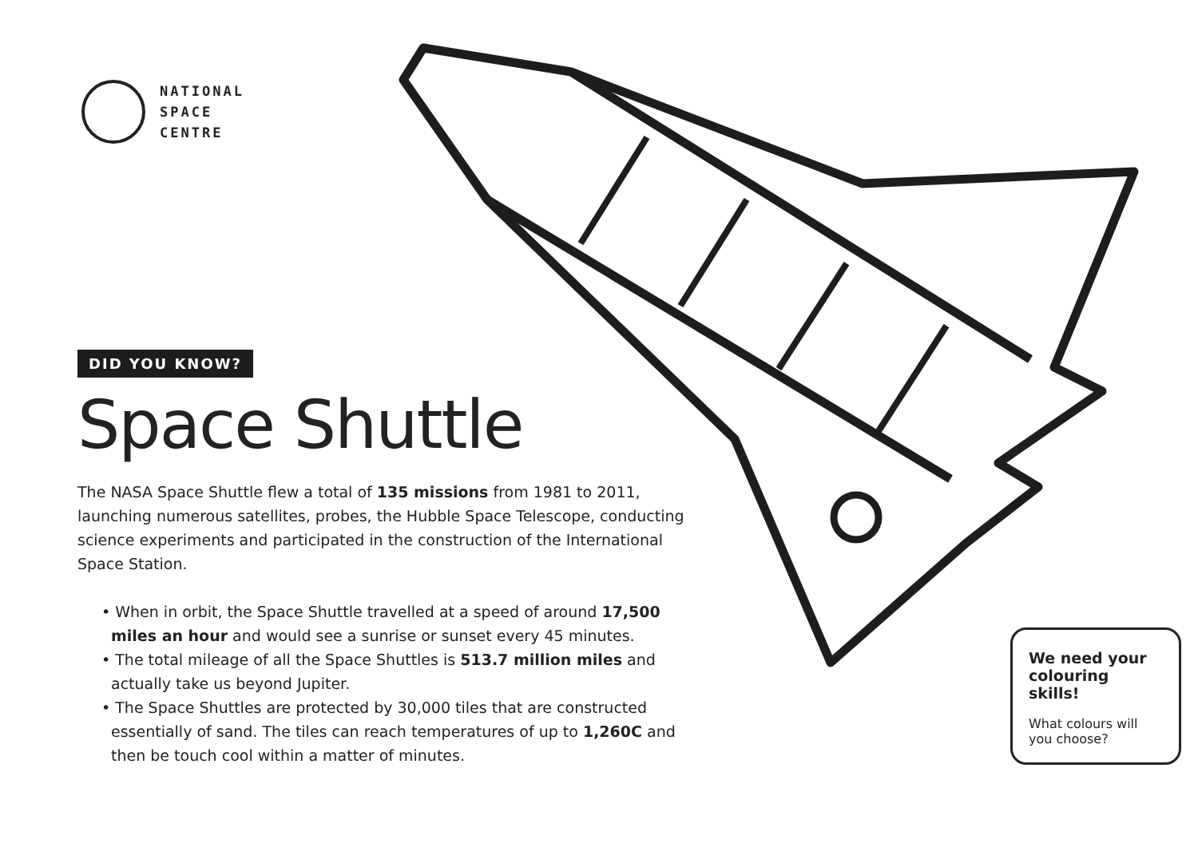NATIONAL
SPACE
CENTRE
DID YOU KNOW?
Space Shuttle
The NASA Space Shuttle flew a total of 135 missions from 1981 to 2011, launching numerous satellites, probes, the Hubble Space Telescope, conducting science experiments and participated in the construction of the International Space Station.
• When in orbit, the Space Shuttle travelled at a speed of around 17,500 miles an hour and would see a sunrise or sunset every 45 minutes.
• The total mileage of all the Space Shuttles is 513.7 million miles and actually take us beyond Jupiter.
• The Space Shuttles are protected by 30,000 tiles that are constructed essentially of sand. The tiles can reach temperatures of up to 1,260C and then be touch cool within a matter of minutes.
We need your colouring skills!
What colours will you choose?